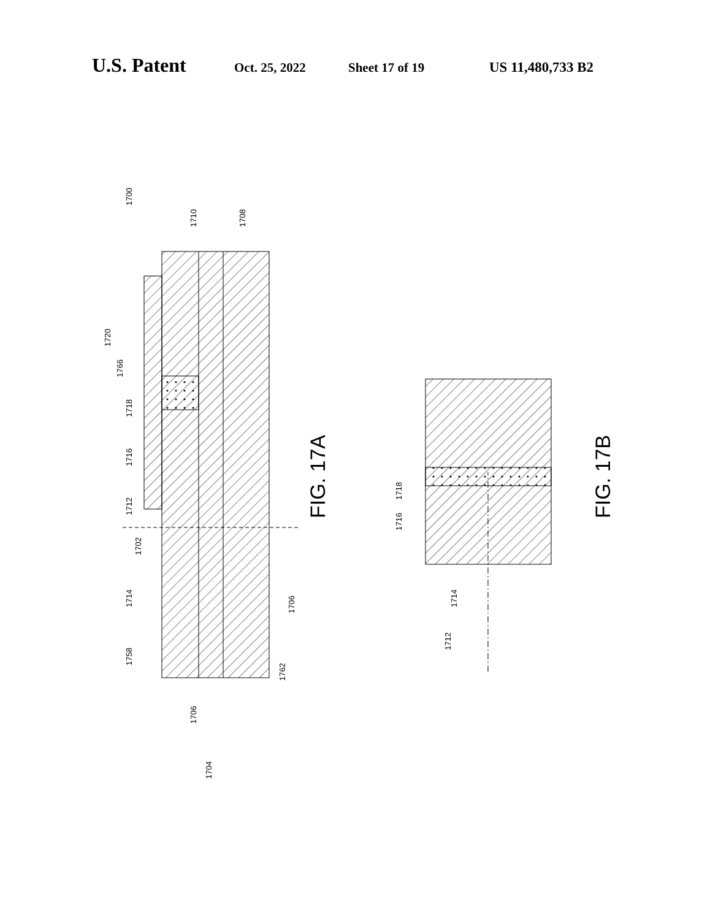U.S. Patent Oct. 25, 2022 Sheet 17 of 19 US 11,480,733 B2
1700
1710
1708
1720
1766
1718
1716
1712
1702
1714
1706
1758
1762
1706
1704
1716
1718
1714
1712
FIG. 17A
FIG. 17B